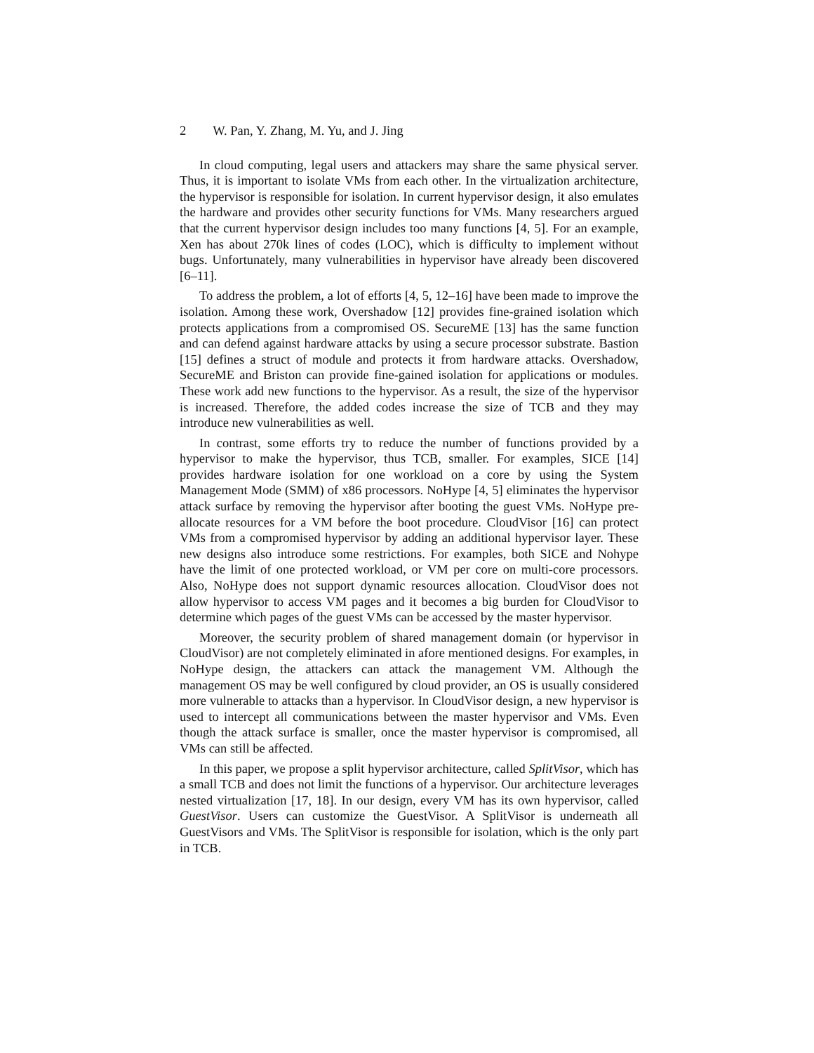2 W. Pan, Y. Zhang, M. Yu, and J. Jing
In cloud computing, legal users and attackers may share the same physical server. Thus, it is important to isolate VMs from each other. In the virtualization architecture, the hypervisor is responsible for isolation. In current hypervisor design, it also emulates the hardware and provides other security functions for VMs. Many researchers argued that the current hypervisor design includes too many functions [4, 5]. For an example, Xen has about 270k lines of codes (LOC), which is difficulty to implement without bugs. Unfortunately, many vulnerabilities in hypervisor have already been discovered [6–11].
To address the problem, a lot of efforts [4, 5, 12–16] have been made to improve the isolation. Among these work, Overshadow [12] provides fine-grained isolation which protects applications from a compromised OS. SecureME [13] has the same function and can defend against hardware attacks by using a secure processor substrate. Bastion [15] defines a struct of module and protects it from hardware attacks. Overshadow, SecureME and Briston can provide fine-gained isolation for applications or modules. These work add new functions to the hypervisor. As a result, the size of the hypervisor is increased. Therefore, the added codes increase the size of TCB and they may introduce new vulnerabilities as well.
In contrast, some efforts try to reduce the number of functions provided by a hypervisor to make the hypervisor, thus TCB, smaller. For examples, SICE [14] provides hardware isolation for one workload on a core by using the System Management Mode (SMM) of x86 processors. NoHype [4, 5] eliminates the hypervisor attack surface by removing the hypervisor after booting the guest VMs. NoHype pre-allocate resources for a VM before the boot procedure. CloudVisor [16] can protect VMs from a compromised hypervisor by adding an additional hypervisor layer. These new designs also introduce some restrictions. For examples, both SICE and Nohype have the limit of one protected workload, or VM per core on multi-core processors. Also, NoHype does not support dynamic resources allocation. CloudVisor does not allow hypervisor to access VM pages and it becomes a big burden for CloudVisor to determine which pages of the guest VMs can be accessed by the master hypervisor.
Moreover, the security problem of shared management domain (or hypervisor in CloudVisor) are not completely eliminated in afore mentioned designs. For examples, in NoHype design, the attackers can attack the management VM. Although the management OS may be well configured by cloud provider, an OS is usually considered more vulnerable to attacks than a hypervisor. In CloudVisor design, a new hypervisor is used to intercept all communications between the master hypervisor and VMs. Even though the attack surface is smaller, once the master hypervisor is compromised, all VMs can still be affected.
In this paper, we propose a split hypervisor architecture, called SplitVisor, which has a small TCB and does not limit the functions of a hypervisor. Our architecture leverages nested virtualization [17, 18]. In our design, every VM has its own hypervisor, called GuestVisor. Users can customize the GuestVisor. A SplitVisor is underneath all GuestVisors and VMs. The SplitVisor is responsible for isolation, which is the only part in TCB.